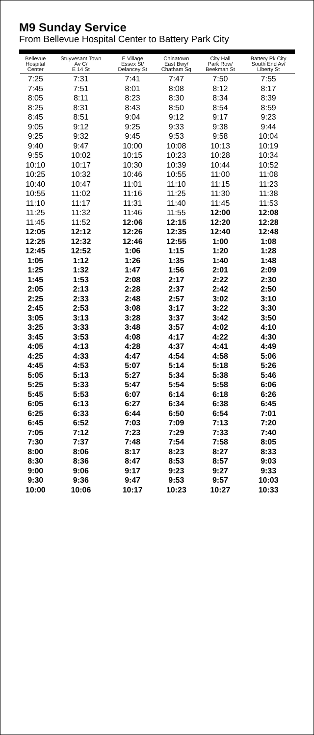M9 Sunday Service
From Bellevue Hospital Center to Battery Park City
| Bellevue Hospital Center | Stuyvesant Town Av C/ E 14 St | E Village Essex St/ Delancey St | Chinatown East Bwy/ Chatham Sq | City Hall Park Row/ Beekman St | Battery Pk City South End Av/ Liberty St |
| --- | --- | --- | --- | --- | --- |
| 7:25 | 7:31 | 7:41 | 7:47 | 7:50 | 7:55 |
| 7:45 | 7:51 | 8:01 | 8:08 | 8:12 | 8:17 |
| 8:05 | 8:11 | 8:23 | 8:30 | 8:34 | 8:39 |
| 8:25 | 8:31 | 8:43 | 8:50 | 8:54 | 8:59 |
| 8:45 | 8:51 | 9:04 | 9:12 | 9:17 | 9:23 |
| 9:05 | 9:12 | 9:25 | 9:33 | 9:38 | 9:44 |
| 9:25 | 9:32 | 9:45 | 9:53 | 9:58 | 10:04 |
| 9:40 | 9:47 | 10:00 | 10:08 | 10:13 | 10:19 |
| 9:55 | 10:02 | 10:15 | 10:23 | 10:28 | 10:34 |
| 10:10 | 10:17 | 10:30 | 10:39 | 10:44 | 10:52 |
| 10:25 | 10:32 | 10:46 | 10:55 | 11:00 | 11:08 |
| 10:40 | 10:47 | 11:01 | 11:10 | 11:15 | 11:23 |
| 10:55 | 11:02 | 11:16 | 11:25 | 11:30 | 11:38 |
| 11:10 | 11:17 | 11:31 | 11:40 | 11:45 | 11:53 |
| 11:25 | 11:32 | 11:46 | 11:55 | 12:00 | 12:08 |
| 11:45 | 11:52 | 12:06 | 12:15 | 12:20 | 12:28 |
| 12:05 | 12:12 | 12:26 | 12:35 | 12:40 | 12:48 |
| 12:25 | 12:32 | 12:46 | 12:55 | 1:00 | 1:08 |
| 12:45 | 12:52 | 1:06 | 1:15 | 1:20 | 1:28 |
| 1:05 | 1:12 | 1:26 | 1:35 | 1:40 | 1:48 |
| 1:25 | 1:32 | 1:47 | 1:56 | 2:01 | 2:09 |
| 1:45 | 1:53 | 2:08 | 2:17 | 2:22 | 2:30 |
| 2:05 | 2:13 | 2:28 | 2:37 | 2:42 | 2:50 |
| 2:25 | 2:33 | 2:48 | 2:57 | 3:02 | 3:10 |
| 2:45 | 2:53 | 3:08 | 3:17 | 3:22 | 3:30 |
| 3:05 | 3:13 | 3:28 | 3:37 | 3:42 | 3:50 |
| 3:25 | 3:33 | 3:48 | 3:57 | 4:02 | 4:10 |
| 3:45 | 3:53 | 4:08 | 4:17 | 4:22 | 4:30 |
| 4:05 | 4:13 | 4:28 | 4:37 | 4:41 | 4:49 |
| 4:25 | 4:33 | 4:47 | 4:54 | 4:58 | 5:06 |
| 4:45 | 4:53 | 5:07 | 5:14 | 5:18 | 5:26 |
| 5:05 | 5:13 | 5:27 | 5:34 | 5:38 | 5:46 |
| 5:25 | 5:33 | 5:47 | 5:54 | 5:58 | 6:06 |
| 5:45 | 5:53 | 6:07 | 6:14 | 6:18 | 6:26 |
| 6:05 | 6:13 | 6:27 | 6:34 | 6:38 | 6:45 |
| 6:25 | 6:33 | 6:44 | 6:50 | 6:54 | 7:01 |
| 6:45 | 6:52 | 7:03 | 7:09 | 7:13 | 7:20 |
| 7:05 | 7:12 | 7:23 | 7:29 | 7:33 | 7:40 |
| 7:30 | 7:37 | 7:48 | 7:54 | 7:58 | 8:05 |
| 8:00 | 8:06 | 8:17 | 8:23 | 8:27 | 8:33 |
| 8:30 | 8:36 | 8:47 | 8:53 | 8:57 | 9:03 |
| 9:00 | 9:06 | 9:17 | 9:23 | 9:27 | 9:33 |
| 9:30 | 9:36 | 9:47 | 9:53 | 9:57 | 10:03 |
| 10:00 | 10:06 | 10:17 | 10:23 | 10:27 | 10:33 |